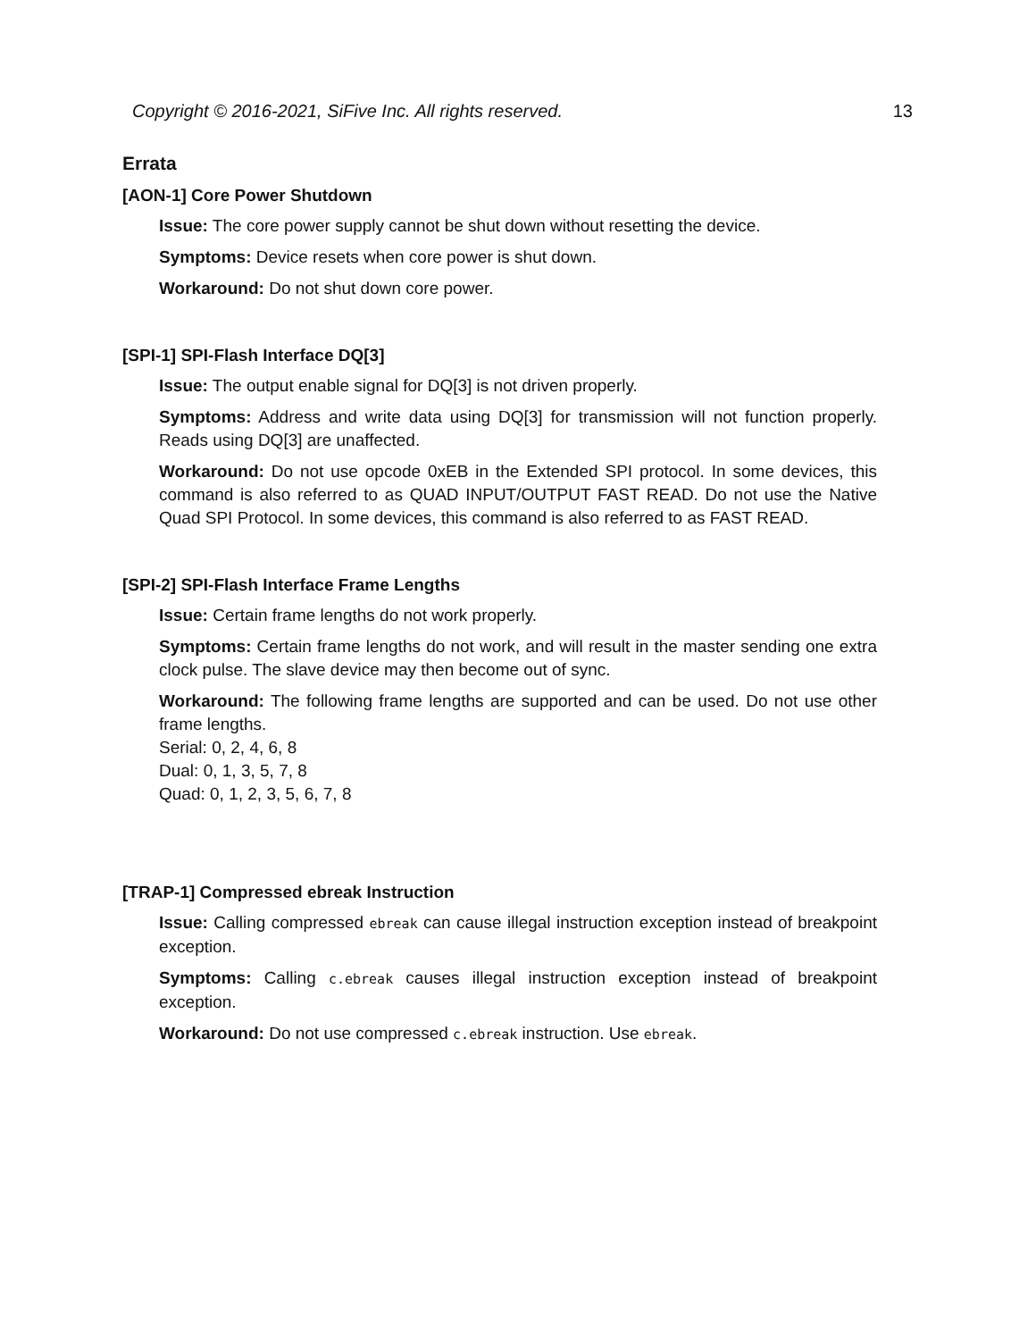Copyright © 2016-2021, SiFive Inc. All rights reserved. 13
Errata
[AON-1] Core Power Shutdown
Issue: The core power supply cannot be shut down without resetting the device.
Symptoms: Device resets when core power is shut down.
Workaround: Do not shut down core power.
[SPI-1] SPI-Flash Interface DQ[3]
Issue: The output enable signal for DQ[3] is not driven properly.
Symptoms: Address and write data using DQ[3] for transmission will not function properly. Reads using DQ[3] are unaffected.
Workaround: Do not use opcode 0xEB in the Extended SPI protocol. In some devices, this command is also referred to as QUAD INPUT/OUTPUT FAST READ. Do not use the Native Quad SPI Protocol. In some devices, this command is also referred to as FAST READ.
[SPI-2] SPI-Flash Interface Frame Lengths
Issue: Certain frame lengths do not work properly.
Symptoms: Certain frame lengths do not work, and will result in the master sending one extra clock pulse. The slave device may then become out of sync.
Workaround: The following frame lengths are supported and can be used. Do not use other frame lengths.
Serial: 0, 2, 4, 6, 8
Dual: 0, 1, 3, 5, 7, 8
Quad: 0, 1, 2, 3, 5, 6, 7, 8
[TRAP-1] Compressed ebreak Instruction
Issue: Calling compressed ebreak can cause illegal instruction exception instead of breakpoint exception.
Symptoms: Calling c.ebreak causes illegal instruction exception instead of breakpoint exception.
Workaround: Do not use compressed c.ebreak instruction. Use ebreak.